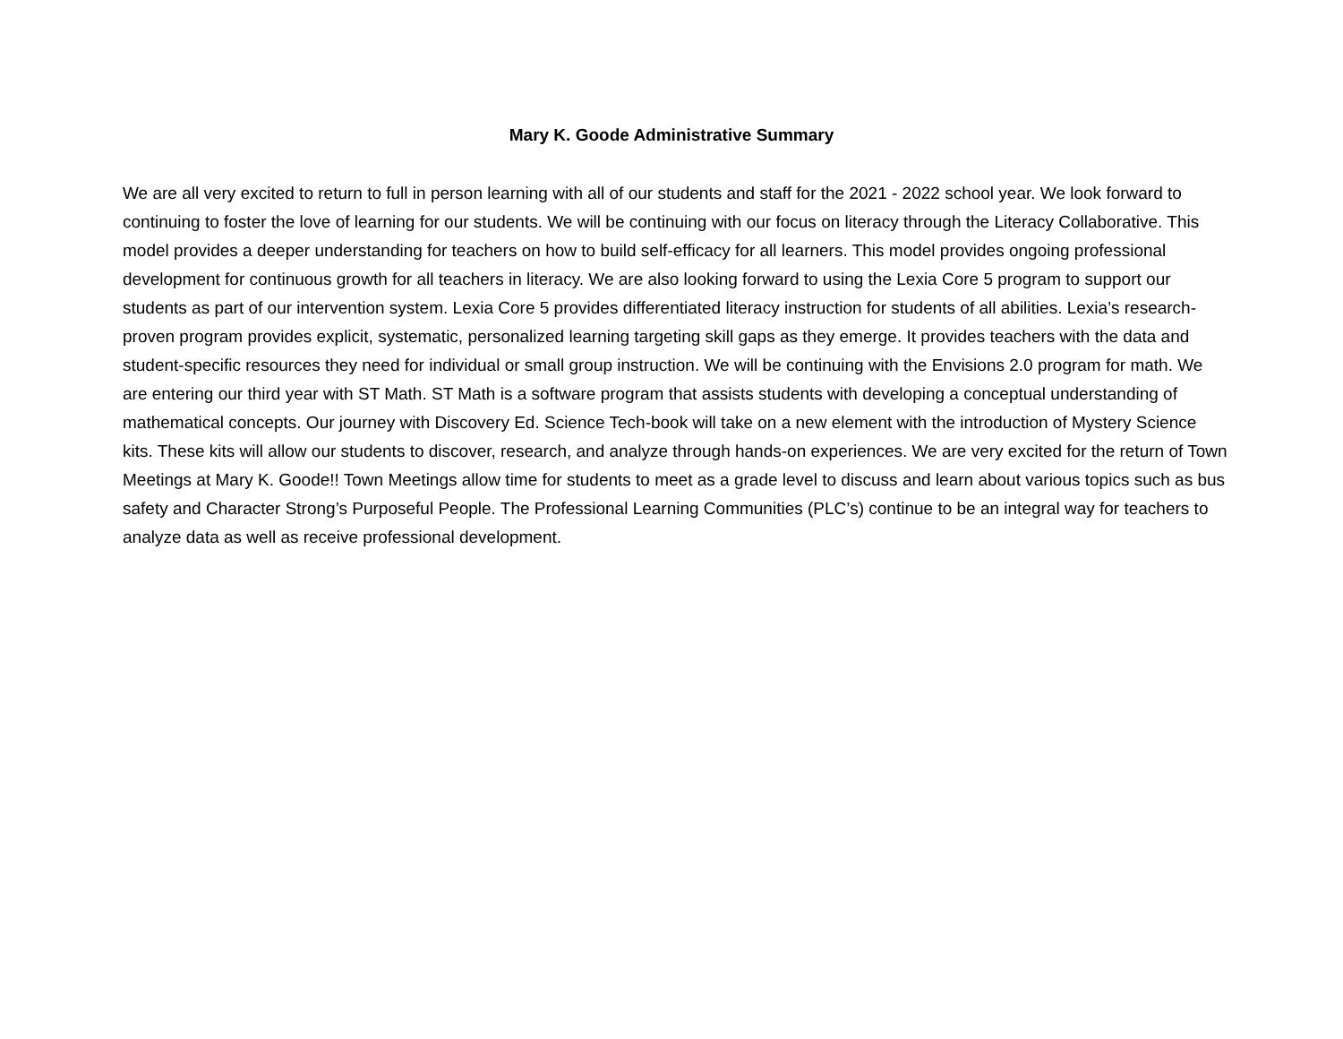Mary K. Goode Administrative Summary
We are all very excited to return to full in person learning with all of our students and staff for the 2021 - 2022 school year. We look forward to continuing to foster the love of learning for our students. We will be continuing with our focus on literacy through the Literacy Collaborative. This model provides a deeper understanding for teachers on how to build self-efficacy for all learners. This model provides ongoing professional development for continuous growth for all teachers in literacy. We are also looking forward to using the Lexia Core 5 program to support our students as part of our intervention system. Lexia Core 5 provides differentiated literacy instruction for students of all abilities. Lexia’s research-proven program provides explicit, systematic, personalized learning targeting skill gaps as they emerge. It provides teachers with the data and student-specific resources they need for individual or small group instruction. We will be continuing with the Envisions 2.0 program for math. We are entering our third year with ST Math. ST Math is a software program that assists students with developing a conceptual understanding of mathematical concepts. Our journey with Discovery Ed. Science Tech-book will take on a new element with the introduction of Mystery Science kits. These kits will allow our students to discover, research, and analyze through hands-on experiences. We are very excited for the return of Town Meetings at Mary K. Goode!! Town Meetings allow time for students to meet as a grade level to discuss and learn about various topics such as bus safety and Character Strong’s Purposeful People. The Professional Learning Communities (PLC’s) continue to be an integral way for teachers to analyze data as well as receive professional development.